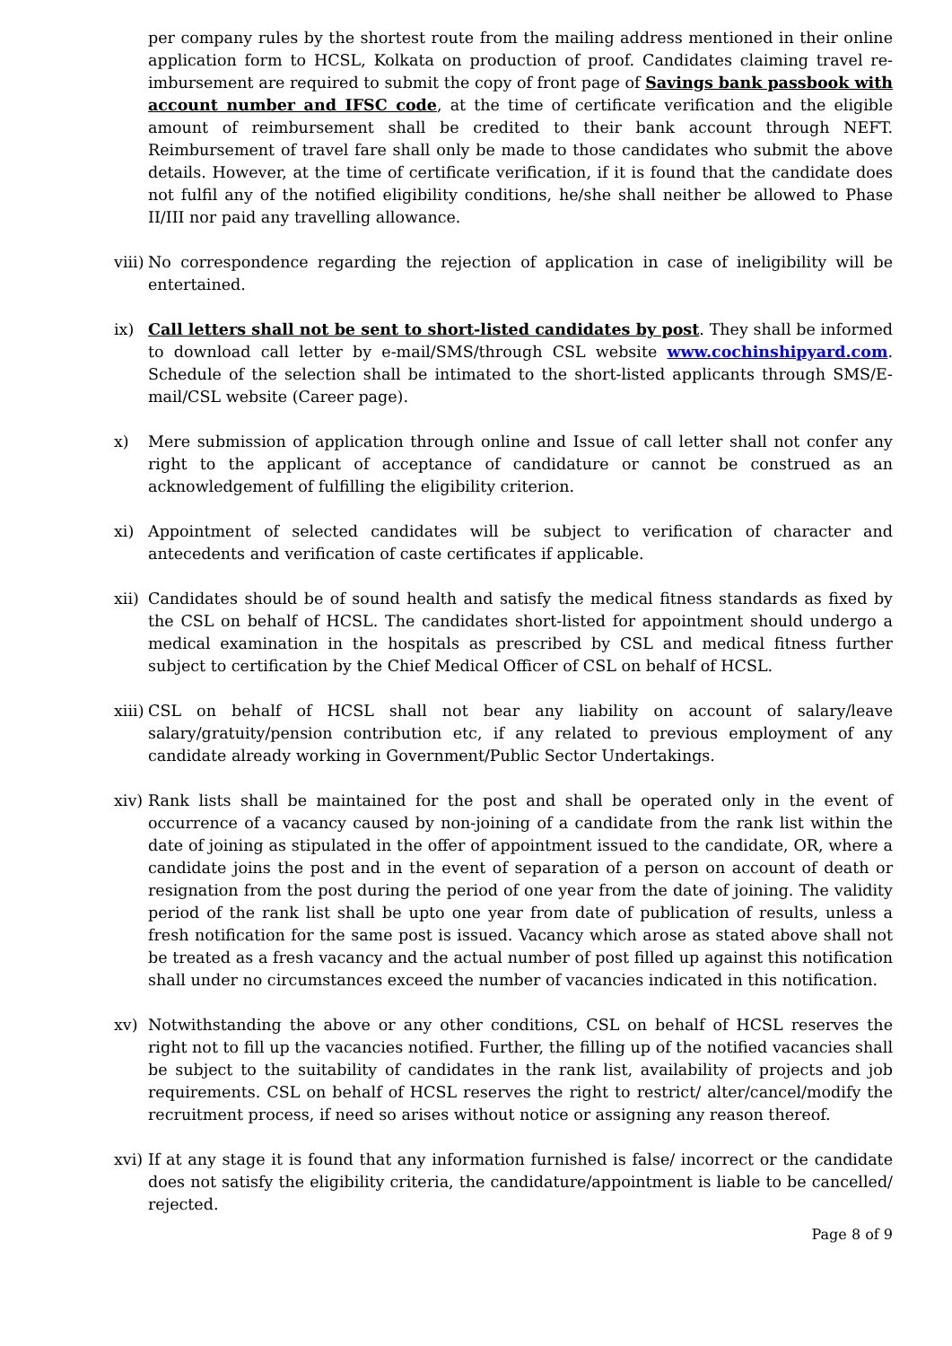per company rules by the shortest route from the mailing address mentioned in their online application form to HCSL, Kolkata on production of proof. Candidates claiming travel re-imbursement are required to submit the copy of front page of Savings bank passbook with account number and IFSC code, at the time of certificate verification and the eligible amount of reimbursement shall be credited to their bank account through NEFT. Reimbursement of travel fare shall only be made to those candidates who submit the above details. However, at the time of certificate verification, if it is found that the candidate does not fulfil any of the notified eligibility conditions, he/she shall neither be allowed to Phase II/III nor paid any travelling allowance.
viii)
No correspondence regarding the rejection of application in case of ineligibility will be entertained.
ix) Call letters shall not be sent to short-listed candidates by post. They shall be informed to download call letter by e-mail/SMS/through CSL website www.cochinshipyard.com. Schedule of the selection shall be intimated to the short-listed applicants through SMS/E-mail/CSL website (Career page).
x) Mere submission of application through online and Issue of call letter shall not confer any right to the applicant of acceptance of candidature or cannot be construed as an acknowledgement of fulfilling the eligibility criterion.
xi) Appointment of selected candidates will be subject to verification of character and antecedents and verification of caste certificates if applicable.
xii)
Candidates should be of sound health and satisfy the medical fitness standards as fixed by the CSL on behalf of HCSL. The candidates short-listed for appointment should undergo a medical examination in the hospitals as prescribed by CSL and medical fitness further subject to certification by the Chief Medical Officer of CSL on behalf of HCSL.
xiii)
CSL on behalf of HCSL shall not bear any liability on account of salary/leave salary/gratuity/pension contribution etc, if any related to previous employment of any candidate already working in Government/Public Sector Undertakings.
xiv)
Rank lists shall be maintained for the post and shall be operated only in the event of occurrence of a vacancy caused by non-joining of a candidate from the rank list within the date of joining as stipulated in the offer of appointment issued to the candidate, OR, where a candidate joins the post and in the event of separation of a person on account of death or resignation from the post during the period of one year from the date of joining. The validity period of the rank list shall be upto one year from date of publication of results, unless a fresh notification for the same post is issued. Vacancy which arose as stated above shall not be treated as a fresh vacancy and the actual number of post filled up against this notification shall under no circumstances exceed the number of vacancies indicated in this notification.
xv) Notwithstanding the above or any other conditions, CSL on behalf of HCSL reserves the right not to fill up the vacancies notified. Further, the filling up of the notified vacancies shall be subject to the suitability of candidates in the rank list, availability of projects and job requirements. CSL on behalf of HCSL reserves the right to restrict/ alter/cancel/modify the recruitment process, if need so arises without notice or assigning any reason thereof.
xvi)
If at any stage it is found that any information furnished is false/ incorrect or the candidate does not satisfy the eligibility criteria, the candidature/appointment is liable to be cancelled/ rejected.
Page 8 of 9